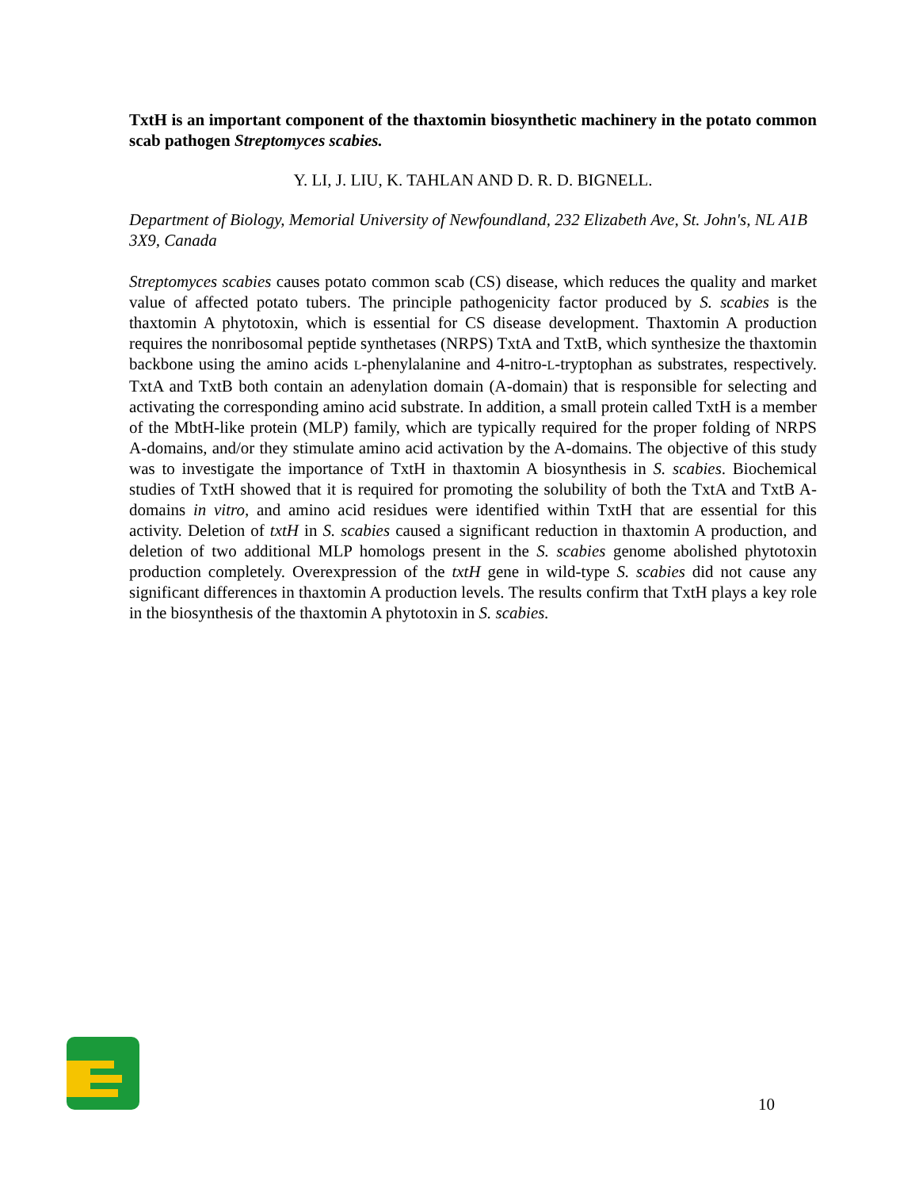TxtH is an important component of the thaxtomin biosynthetic machinery in the potato common scab pathogen Streptomyces scabies.
Y. LI, J. LIU, K. TAHLAN AND D. R. D. BIGNELL.
Department of Biology, Memorial University of Newfoundland, 232 Elizabeth Ave, St. John's, NL A1B 3X9, Canada
Streptomyces scabies causes potato common scab (CS) disease, which reduces the quality and market value of affected potato tubers. The principle pathogenicity factor produced by S. scabies is the thaxtomin A phytotoxin, which is essential for CS disease development. Thaxtomin A production requires the nonribosomal peptide synthetases (NRPS) TxtA and TxtB, which synthesize the thaxtomin backbone using the amino acids L-phenylalanine and 4-nitro-L-tryptophan as substrates, respectively. TxtA and TxtB both contain an adenylation domain (A-domain) that is responsible for selecting and activating the corresponding amino acid substrate. In addition, a small protein called TxtH is a member of the MbtH-like protein (MLP) family, which are typically required for the proper folding of NRPS A-domains, and/or they stimulate amino acid activation by the A-domains. The objective of this study was to investigate the importance of TxtH in thaxtomin A biosynthesis in S. scabies. Biochemical studies of TxtH showed that it is required for promoting the solubility of both the TxtA and TxtB A-domains in vitro, and amino acid residues were identified within TxtH that are essential for this activity. Deletion of txtH in S. scabies caused a significant reduction in thaxtomin A production, and deletion of two additional MLP homologs present in the S. scabies genome abolished phytotoxin production completely. Overexpression of the txtH gene in wild-type S. scabies did not cause any significant differences in thaxtomin A production levels. The results confirm that TxtH plays a key role in the biosynthesis of the thaxtomin A phytotoxin in S. scabies.
10